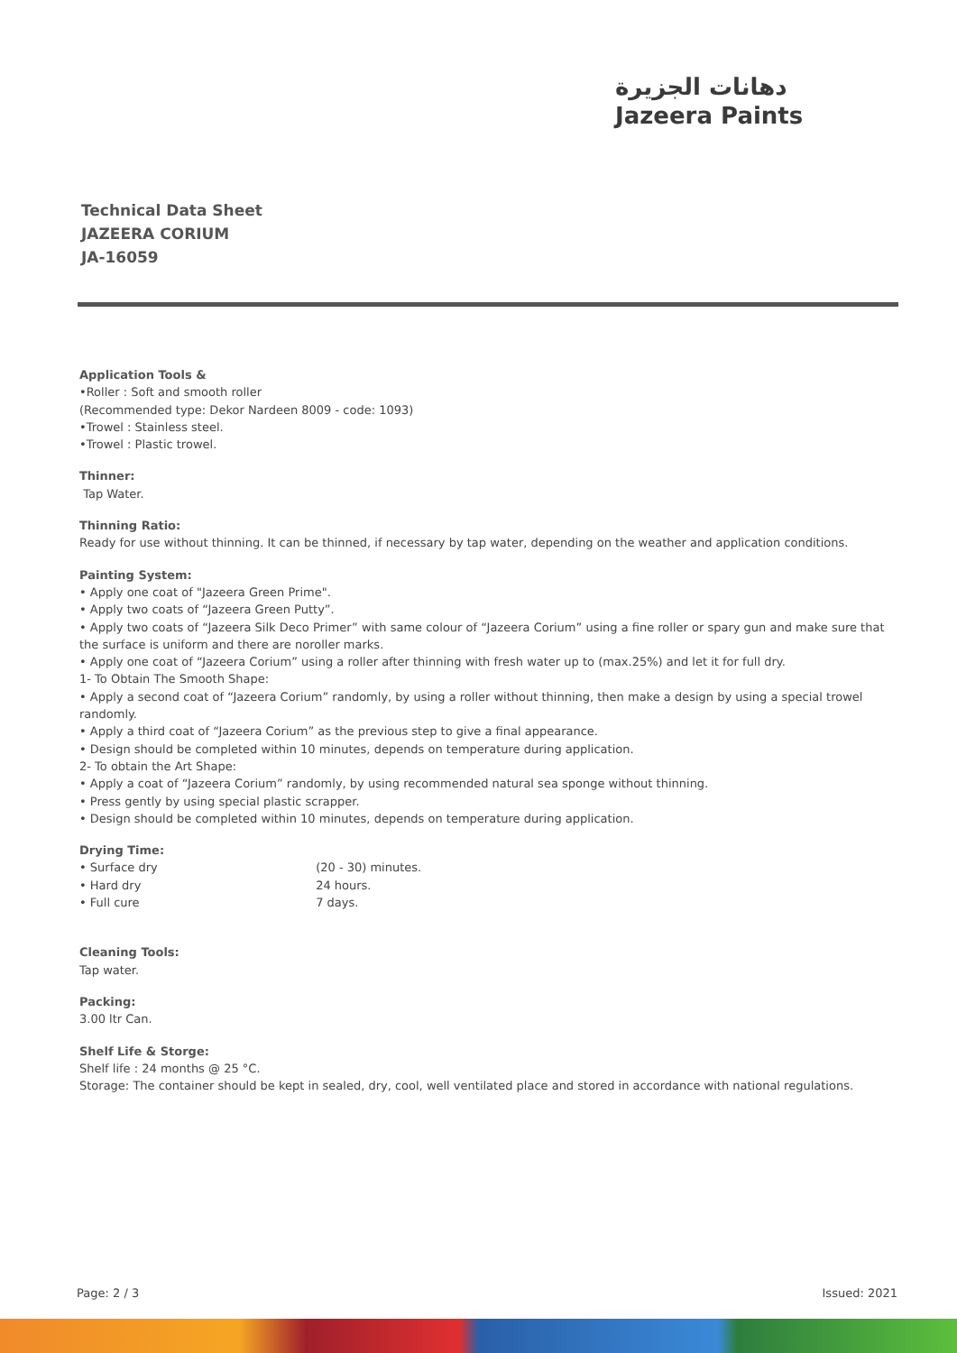دهانات الجزيرة
Jazeera Paints
Technical Data Sheet
JAZEERA CORIUM
JA-16059
Application Tools &
•Roller : Soft and smooth roller
(Recommended type: Dekor Nardeen 8009 - code: 1093)
•Trowel : Stainless steel.
•Trowel : Plastic trowel.
Thinner:
Tap Water.
Thinning Ratio:
Ready for use without thinning. It can be thinned, if necessary by tap water, depending on the weather and application conditions.
Painting System:
• Apply one coat of "Jazeera Green Prime".
• Apply two coats of “Jazeera Green Putty”.
• Apply two coats of “Jazeera Silk Deco Primer” with same colour of “Jazeera Corium” using a fine roller or spary gun and make sure that the surface is uniform and there are noroller marks.
• Apply one coat of “Jazeera Corium” using a roller after thinning with fresh water up to (max.25%) and let it for full dry.
1- To Obtain The Smooth Shape:
• Apply a second coat of “Jazeera Corium” randomly, by using a roller without thinning, then make a design by using a special trowel randomly.
• Apply a third coat of “Jazeera Corium” as the previous step to give a final appearance.
• Design should be completed within 10 minutes, depends on temperature during application.
2- To obtain the Art Shape:
• Apply a coat of “Jazeera Corium” randomly, by using recommended natural sea sponge without thinning.
• Press gently by using special plastic scrapper.
• Design should be completed within 10 minutes, depends on temperature during application.
Drying Time:
• Surface dry (20 - 30) minutes.
• Hard dry 24 hours.
• Full cure 7 days.
Cleaning Tools:
Tap water.
Packing:
3.00 ltr Can.
Shelf Life & Storge:
Shelf life : 24 months @ 25 °C.
Storage: The container should be kept in sealed, dry, cool, well ventilated place and stored in accordance with national regulations.
Page: 2 / 3 Issued: 2021